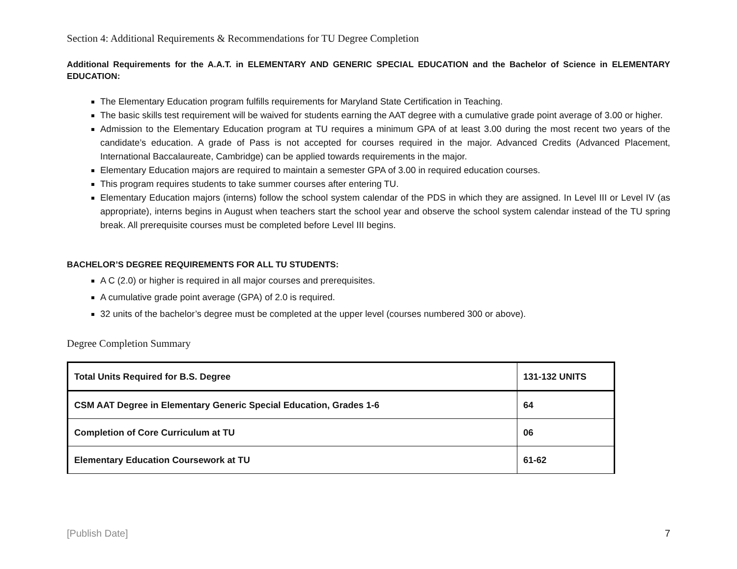Section 4: Additional Requirements & Recommendations for TU Degree Completion
Additional Requirements for the A.A.T. in ELEMENTARY AND GENERIC SPECIAL EDUCATION and the Bachelor of Science in ELEMENTARY EDUCATION:
The Elementary Education program fulfills requirements for Maryland State Certification in Teaching.
The basic skills test requirement will be waived for students earning the AAT degree with a cumulative grade point average of 3.00 or higher.
Admission to the Elementary Education program at TU requires a minimum GPA of at least 3.00 during the most recent two years of the candidate’s education. A grade of Pass is not accepted for courses required in the major. Advanced Credits (Advanced Placement, International Baccalaureate, Cambridge) can be applied towards requirements in the major.
Elementary Education majors are required to maintain a semester GPA of 3.00 in required education courses.
This program requires students to take summer courses after entering TU.
Elementary Education majors (interns) follow the school system calendar of the PDS in which they are assigned. In Level III or Level IV (as appropriate), interns begins in August when teachers start the school year and observe the school system calendar instead of the TU spring break. All prerequisite courses must be completed before Level III begins.
BACHELOR’S DEGREE REQUIREMENTS FOR ALL TU STUDENTS:
A C (2.0) or higher is required in all major courses and prerequisites.
A cumulative grade point average (GPA) of 2.0 is required.
32 units of the bachelor’s degree must be completed at the upper level (courses numbered 300 or above).
Degree Completion Summary
| Total Units Required for B.S. Degree | 131-132 UNITS |
| CSM AAT Degree in Elementary Generic Special Education, Grades 1-6 | 64 |
| Completion of Core Curriculum at TU | 06 |
| Elementary Education Coursework at TU | 61-62 |
[Publish Date] 7